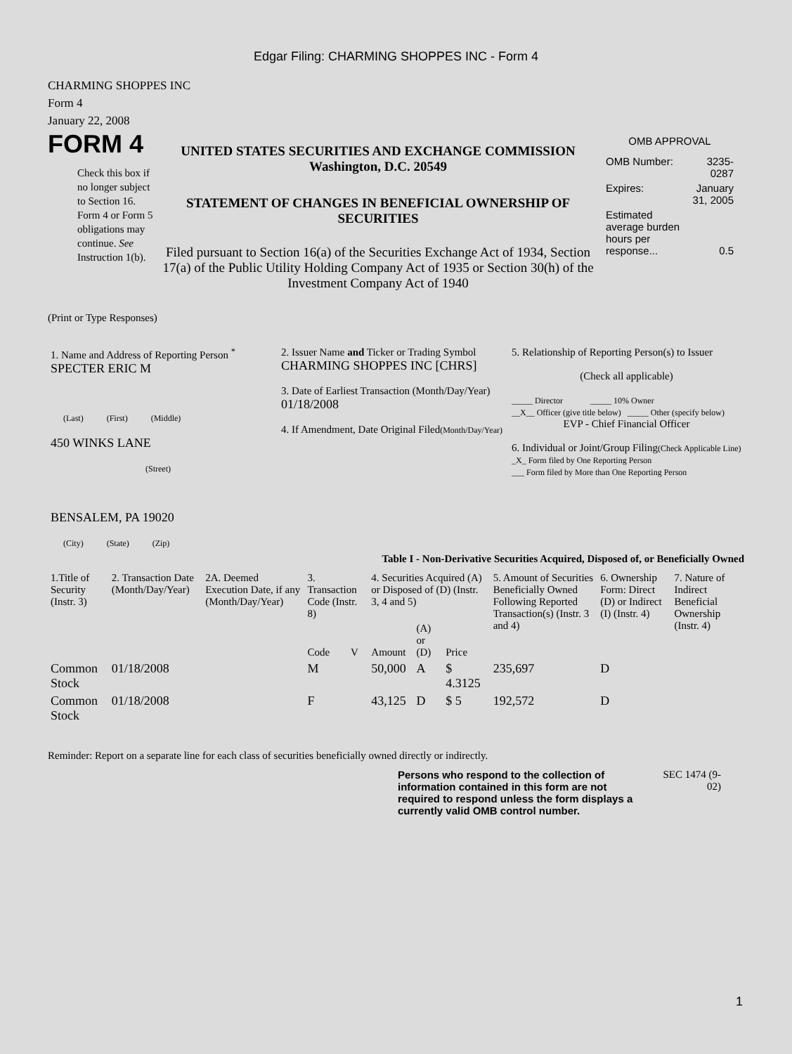Edgar Filing: CHARMING SHOPPES INC - Form 4
CHARMING SHOPPES INC
Form 4
January 22, 2008
FORM 4
Check this box if no longer subject to Section 16. Form 4 or Form 5 obligations may continue. See Instruction 1(b).
UNITED STATES SECURITIES AND EXCHANGE COMMISSION
Washington, D.C. 20549
STATEMENT OF CHANGES IN BENEFICIAL OWNERSHIP OF SECURITIES
Filed pursuant to Section 16(a) of the Securities Exchange Act of 1934, Section 17(a) of the Public Utility Holding Company Act of 1935 or Section 30(h) of the Investment Company Act of 1940
OMB APPROVAL
| OMB Number: | 3235-0287 |
| Expires: | January 31, 2005 |
| Estimated average burden hours per response... | 0.5 |
(Print or Type Responses)
| 1. Name and Address of Reporting Person <sup>*</sup> SPECTER ERIC M (Last) (First) (Middle) 450 WINKS LANE (Street) BENSALEM, PA 19020 (City) (State) (Zip) | 2. Issuer Name and Ticker or Trading Symbol CHARMING SHOPPES INC [CHRS] 3. Date of Earliest Transaction (Month/Day/Year) 01/18/2008 4. If Amendment, Date Original Filed (Month/Day/Year) | 5. Relationship of Reporting Person(s) to Issuer (Check all applicable) _____ Director _____ 10% Owner __X__ Officer (give title below) _____ Other (specify below) EVP - Chief Financial Officer 6. Individual or Joint/Group Filing (Check Applicable Line) _X_ Form filed by One Reporting Person ___ Form filed by More than One Reporting Person |
Table I - Non-Derivative Securities Acquired, Disposed of, or Beneficially Owned
| 1.Title of Security (Instr. 3) | 2. Transaction Date (Month/Day/Year) | 2A. Deemed Execution Date, if any (Month/Day/Year) | 3. Transaction Code (Instr. 8) | | 4. Securities Acquired (A) or Disposed of (D) (Instr. 3, 4 and 5) | | | 5. Amount of Securities Beneficially Owned Following Reported Transaction(s) (Instr. 3 and 4) | 6. Ownership Form: Direct (D) or Indirect (I) (Instr. 4) | 7. Nature of Indirect Beneficial Ownership (Instr. 4) |
| --- | --- | --- | --- | --- | --- | --- | --- | --- | --- | --- |
| | | | Code | V | Amount | (A) or (D) | Price | | | |
| Common Stock | 01/18/2008 | | M | | 50,000 | A | $ 4.3125 | 235,697 | D | |
| Common Stock | 01/18/2008 | | F | | 43,125 | D | $ 5 | 192,572 | D | |
Reminder: Report on a separate line for each class of securities beneficially owned directly or indirectly.
Persons who respond to the collection of information contained in this form are not required to respond unless the form displays a currently valid OMB control number.
SEC 1474 (9-02)
1